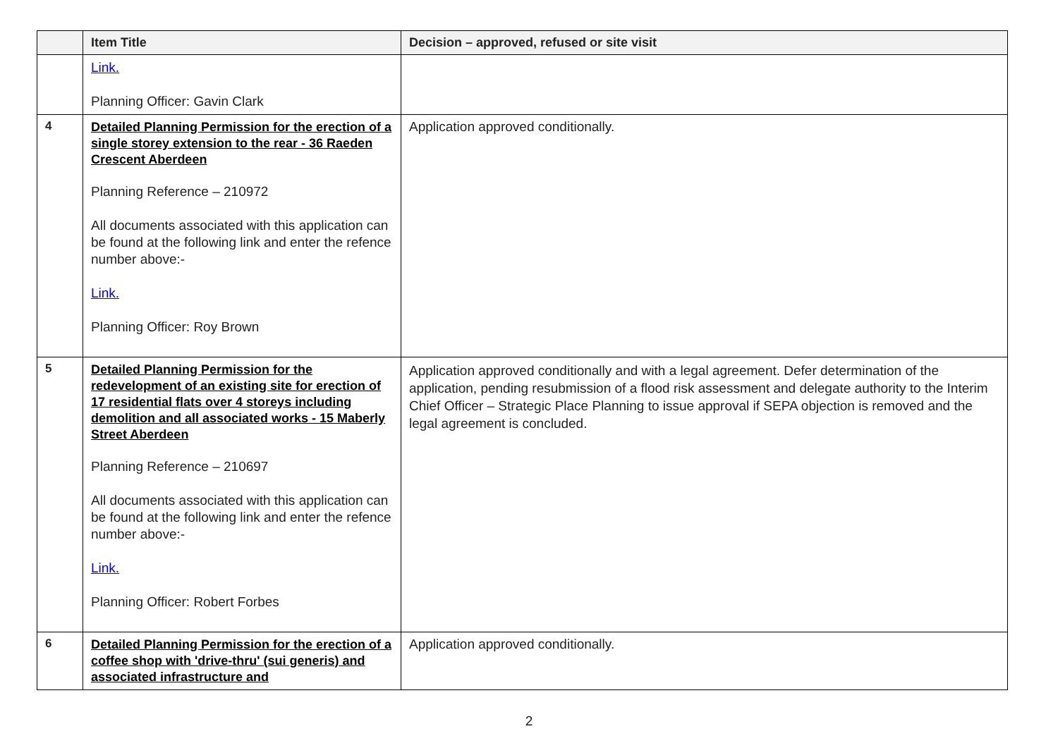| | Item Title | Decision – approved, refused or site visit |
| --- | --- | --- |
| | Link. Planning Officer: Gavin Clark | |
| 4 | Detailed Planning Permission for the erection of a single storey extension to the rear - 36 Raeden Crescent Aberdeen Planning Reference – 210972 All documents associated with this application can be found at the following link and enter the refence number above:- Link. Planning Officer: Roy Brown | Application approved conditionally. |
| 5 | Detailed Planning Permission for the redevelopment of an existing site for erection of 17 residential flats over 4 storeys including demolition and all associated works - 15 Maberly Street Aberdeen Planning Reference – 210697 All documents associated with this application can be found at the following link and enter the refence number above:- Link. Planning Officer: Robert Forbes | Application approved conditionally and with a legal agreement. Defer determination of the application, pending resubmission of a flood risk assessment and delegate authority to the Interim Chief Officer – Strategic Place Planning to issue approval if SEPA objection is removed and the legal agreement is concluded. |
| 6 | Detailed Planning Permission for the erection of a coffee shop with 'drive-thru' (sui generis) and associated infrastructure and | Application approved conditionally. |
2